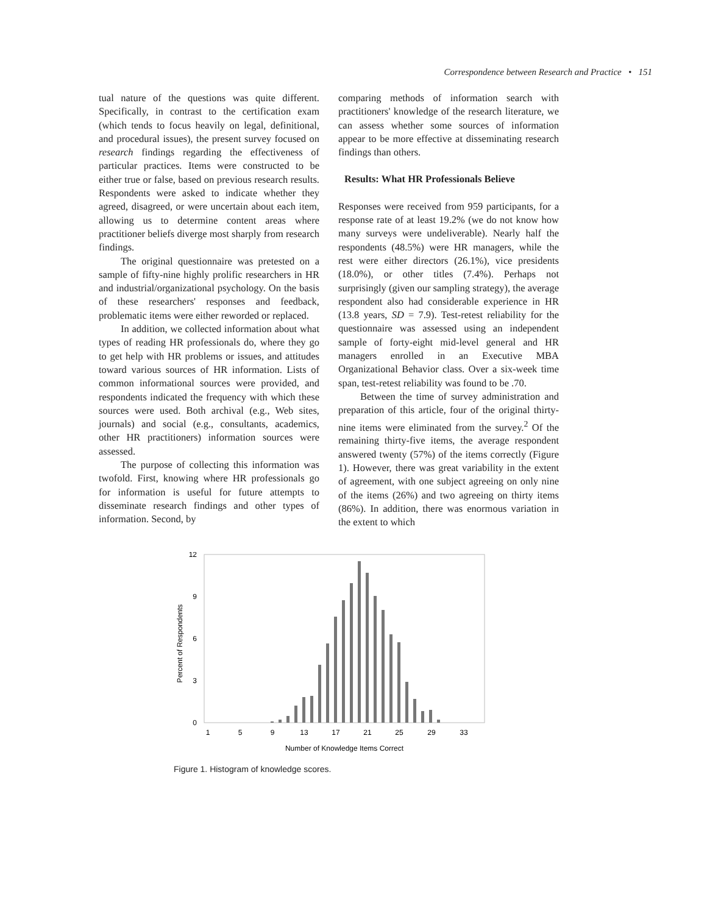Correspondence between Research and Practice • 151
tual nature of the questions was quite different. Specifically, in contrast to the certification exam (which tends to focus heavily on legal, definitional, and procedural issues), the present survey focused on research findings regarding the effectiveness of particular practices. Items were constructed to be either true or false, based on previous research results. Respondents were asked to indicate whether they agreed, disagreed, or were uncertain about each item, allowing us to determine content areas where practitioner beliefs diverge most sharply from research findings.
The original questionnaire was pretested on a sample of fifty-nine highly prolific researchers in HR and industrial/organizational psychology. On the basis of these researchers' responses and feedback, problematic items were either reworded or replaced.
In addition, we collected information about what types of reading HR professionals do, where they go to get help with HR problems or issues, and attitudes toward various sources of HR information. Lists of common informational sources were provided, and respondents indicated the frequency with which these sources were used. Both archival (e.g., Web sites, journals) and social (e.g., consultants, academics, other HR practitioners) information sources were assessed.
The purpose of collecting this information was twofold. First, knowing where HR professionals go for information is useful for future attempts to disseminate research findings and other types of information. Second, by
comparing methods of information search with practitioners' knowledge of the research literature, we can assess whether some sources of information appear to be more effective at disseminating research findings than others.
Results: What HR Professionals Believe
Responses were received from 959 participants, for a response rate of at least 19.2% (we do not know how many surveys were undeliverable). Nearly half the respondents (48.5%) were HR managers, while the rest were either directors (26.1%), vice presidents (18.0%), or other titles (7.4%). Perhaps not surprisingly (given our sampling strategy), the average respondent also had considerable experience in HR (13.8 years, SD = 7.9). Test-retest reliability for the questionnaire was assessed using an independent sample of forty-eight mid-level general and HR managers enrolled in an Executive MBA Organizational Behavior class. Over a six-week time span, test-retest reliability was found to be .70.
Between the time of survey administration and preparation of this article, four of the original thirty-nine items were eliminated from the survey.<sup>2</sup> Of the remaining thirty-five items, the average respondent answered twenty (57%) of the items correctly (Figure 1). However, there was great variability in the extent of agreement, with one subject agreeing on only nine of the items (26%) and two agreeing on thirty items (86%). In addition, there was enormous variation in the extent to which
12
9
6
3
0
Percent of Respondents
1
5
9
13
17
21
25
29
33
Number of Knowledge Items Correct
Figure 1. Histogram of knowledge scores.